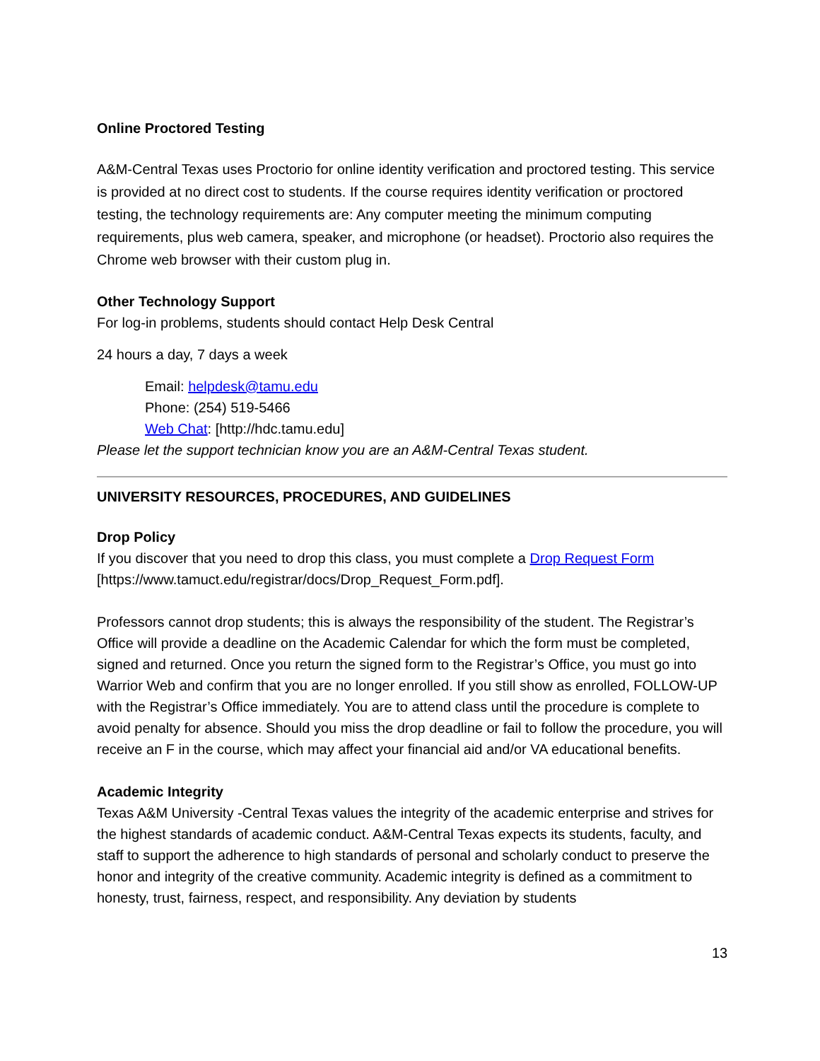Online Proctored Testing
A&M-Central Texas uses Proctorio for online identity verification and proctored testing. This service is provided at no direct cost to students. If the course requires identity verification or proctored testing, the technology requirements are: Any computer meeting the minimum computing requirements, plus web camera, speaker, and microphone (or headset). Proctorio also requires the Chrome web browser with their custom plug in.
Other Technology Support
For log-in problems, students should contact Help Desk Central
24 hours a day, 7 days a week
Email: helpdesk@tamu.edu
Phone: (254) 519-5466
Web Chat: [http://hdc.tamu.edu]
Please let the support technician know you are an A&M-Central Texas student.
UNIVERSITY RESOURCES, PROCEDURES, AND GUIDELINES
Drop Policy
If you discover that you need to drop this class, you must complete a Drop Request Form [https://www.tamuct.edu/registrar/docs/Drop_Request_Form.pdf].
Professors cannot drop students; this is always the responsibility of the student. The Registrar’s Office will provide a deadline on the Academic Calendar for which the form must be completed, signed and returned. Once you return the signed form to the Registrar’s Office, you must go into Warrior Web and confirm that you are no longer enrolled. If you still show as enrolled, FOLLOW-UP with the Registrar’s Office immediately. You are to attend class until the procedure is complete to avoid penalty for absence. Should you miss the drop deadline or fail to follow the procedure, you will receive an F in the course, which may affect your financial aid and/or VA educational benefits.
Academic Integrity
Texas A&M University -Central Texas values the integrity of the academic enterprise and strives for the highest standards of academic conduct. A&M-Central Texas expects its students, faculty, and staff to support the adherence to high standards of personal and scholarly conduct to preserve the honor and integrity of the creative community. Academic integrity is defined as a commitment to honesty, trust, fairness, respect, and responsibility. Any deviation by students
13